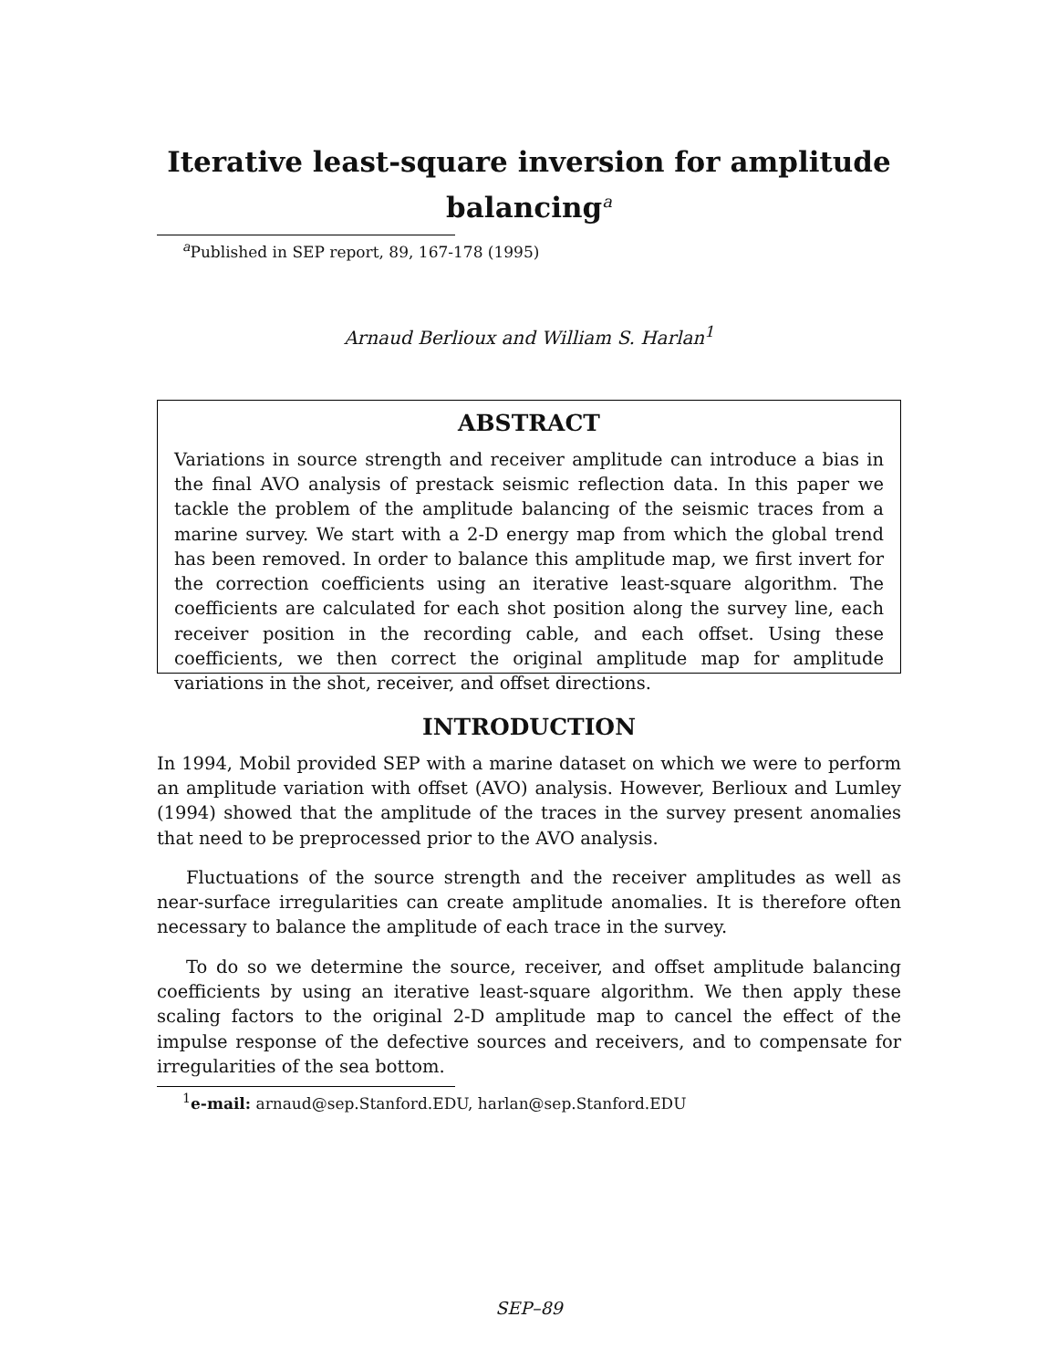Iterative least-square inversion for amplitude balancing<sup>a</sup>
<sup>a</sup> Published in SEP report, 89, 167-178 (1995)
Arnaud Berlioux and William S. Harlan<sup>1</sup>
ABSTRACT
Variations in source strength and receiver amplitude can introduce a bias in the final AVO analysis of prestack seismic reflection data. In this paper we tackle the problem of the amplitude balancing of the seismic traces from a marine survey. We start with a 2-D energy map from which the global trend has been removed. In order to balance this amplitude map, we first invert for the correction coefficients using an iterative least-square algorithm. The coefficients are calculated for each shot position along the survey line, each receiver position in the recording cable, and each offset. Using these coefficients, we then correct the original amplitude map for amplitude variations in the shot, receiver, and offset directions.
INTRODUCTION
In 1994, Mobil provided SEP with a marine dataset on which we were to perform an amplitude variation with offset (AVO) analysis. However, Berlioux and Lumley (1994) showed that the amplitude of the traces in the survey present anomalies that need to be preprocessed prior to the AVO analysis.
Fluctuations of the source strength and the receiver amplitudes as well as near-surface irregularities can create amplitude anomalies. It is therefore often necessary to balance the amplitude of each trace in the survey.
To do so we determine the source, receiver, and offset amplitude balancing coefficients by using an iterative least-square algorithm. We then apply these scaling factors to the original 2-D amplitude map to cancel the effect of the impulse response of the defective sources and receivers, and to compensate for irregularities of the sea bottom.
<sup>1</sup> e-mail: arnaud@sep.Stanford.EDU, harlan@sep.Stanford.EDU
SEP–89